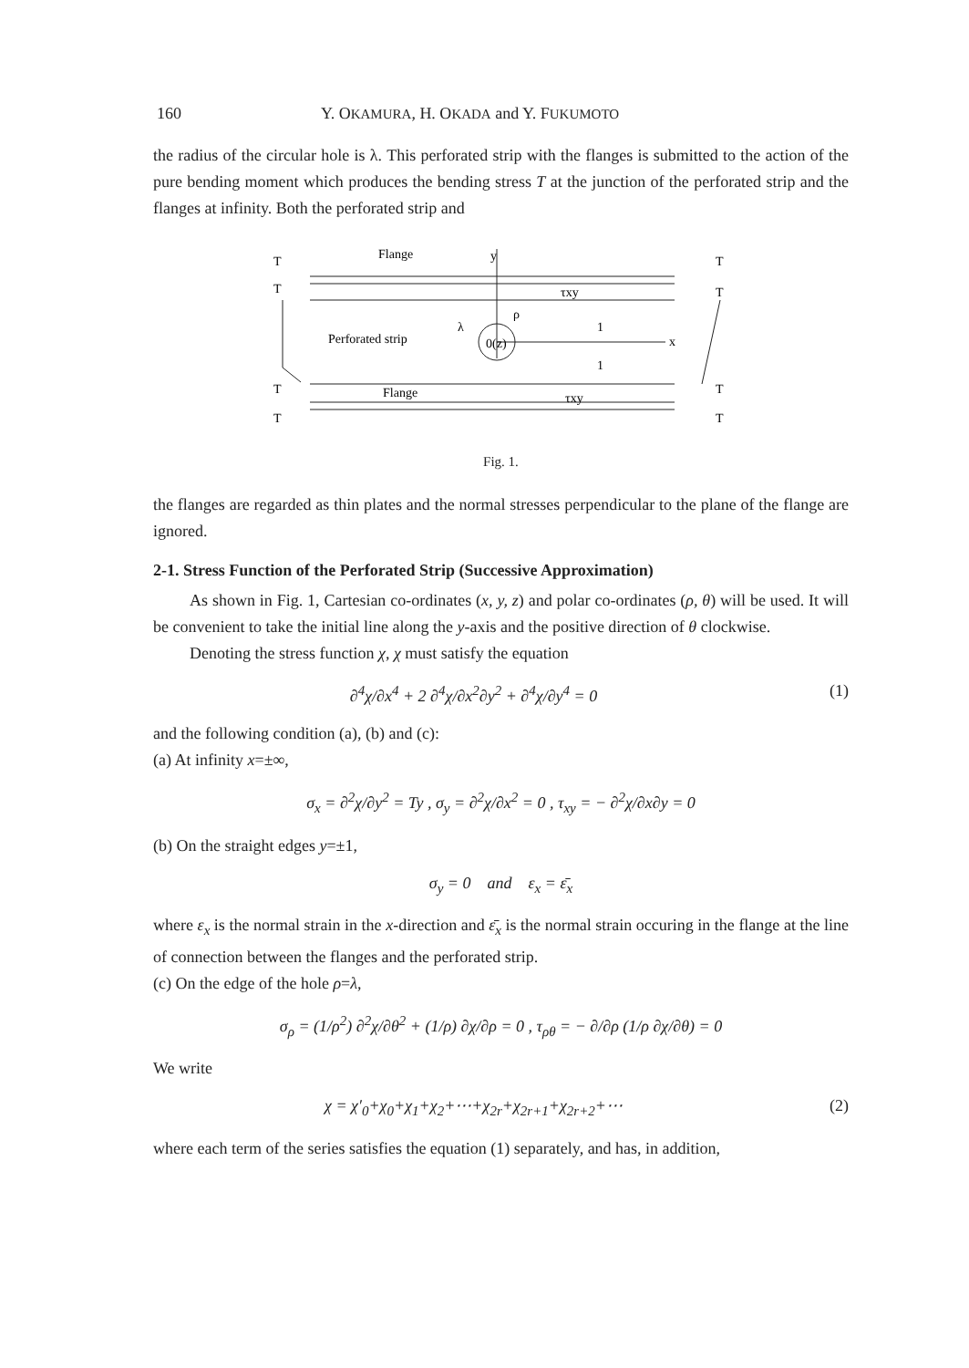160 Y. OKAMURA, H. OKADA and Y. FUKUMOTO
the radius of the circular hole is λ. This perforated strip with the flanges is submitted to the action of the pure bending moment which produces the bending stress T at the junction of the perforated strip and the flanges at infinity. Both the perforated strip and
Flange
y
Perforated strip
λ
0(z)
ρ
1
1
x
τxy
Flange
τxy
T
T
T
T
T
T
T
T
Fig. 1.
the flanges are regarded as thin plates and the normal stresses perpendicular to the plane of the flange are ignored.
2-1. Stress Function of the Perforated Strip (Successive Approximation)
As shown in Fig. 1, Cartesian co-ordinates (x, y, z) and polar co-ordinates (ρ, θ) will be used. It will be convenient to take the initial line along the y-axis and the positive direction of θ clockwise.
Denoting the stress function χ, χ must satisfy the equation
∂<sup>4</sup>χ/∂x<sup>4</sup> + 2 ∂<sup>4</sup>χ/∂x<sup>2</sup>∂y<sup>2</sup> + ∂<sup>4</sup>χ/∂y<sup>4</sup> = 0 (1)
and the following condition (a), (b) and (c):
(a) At infinity x=±∞,
σ<sub>x</sub> = ∂<sup>2</sup>χ/∂y<sup>2</sup> = Ty , σ<sub>y</sub> = ∂<sup>2</sup>χ/∂x<sup>2</sup> = 0 , τ<sub>xy</sub> = − ∂<sup>2</sup>χ/∂x∂y = 0
(b) On the straight edges y=±1,
σ<sub>y</sub> = 0 and ε<sub>x</sub> = ε̄<sub>x</sub>
where ε<sub>x</sub> is the normal strain in the x-direction and ε̄<sub>x</sub> is the normal strain occuring in the flange at the line of connection between the flanges and the perforated strip.
(c) On the edge of the hole ρ=λ,
σ<sub>ρ</sub> = (1/ρ<sup>2</sup>) ∂<sup>2</sup>χ/∂θ<sup>2</sup> + (1/ρ) ∂χ/∂ρ = 0 , τ<sub>ρθ</sub> = − ∂/∂ρ (1/ρ ∂χ/∂θ) = 0
We write
χ = χ′<sub>0</sub>+χ<sub>0</sub>+χ<sub>1</sub>+χ<sub>2</sub>+⋯+χ<sub>2r</sub>+χ<sub>2r+1</sub>+χ<sub>2r+2</sub>+⋯ (2)
where each term of the series satisfies the equation (1) separately, and has, in addition,